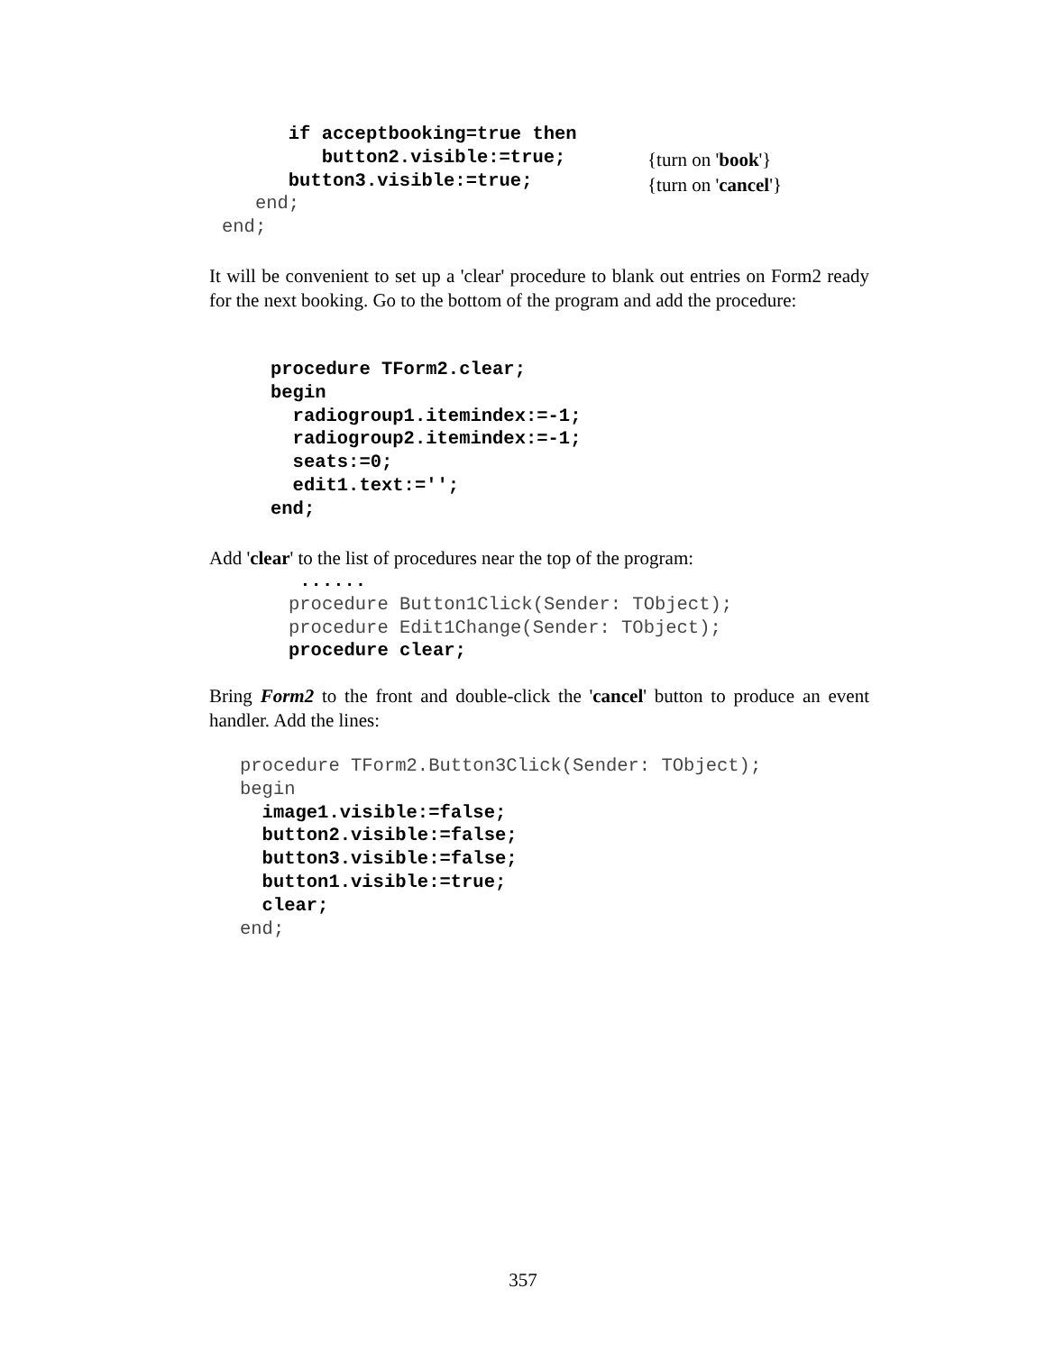if acceptbooking=true then button2.visible:=true; button3.visible:=true; end; end;
{turn on 'book'}
{turn on 'cancel'}
It will be convenient to set up a 'clear' procedure to blank out entries on Form2 ready for the next booking. Go to the bottom of the program and add the procedure:
procedure TForm2.clear; begin radiogroup1.itemindex:=-1; radiogroup2.itemindex:=-1; seats:=0; edit1.text:=''; end;
Add 'clear' to the list of procedures near the top of the program:
...... procedure Button1Click(Sender: TObject); procedure Edit1Change(Sender: TObject); procedure clear;
Bring Form2 to the front and double-click the 'cancel' button to produce an event handler. Add the lines:
procedure TForm2.Button3Click(Sender: TObject); begin image1.visible:=false; button2.visible:=false; button3.visible:=false; button1.visible:=true; clear; end;
357